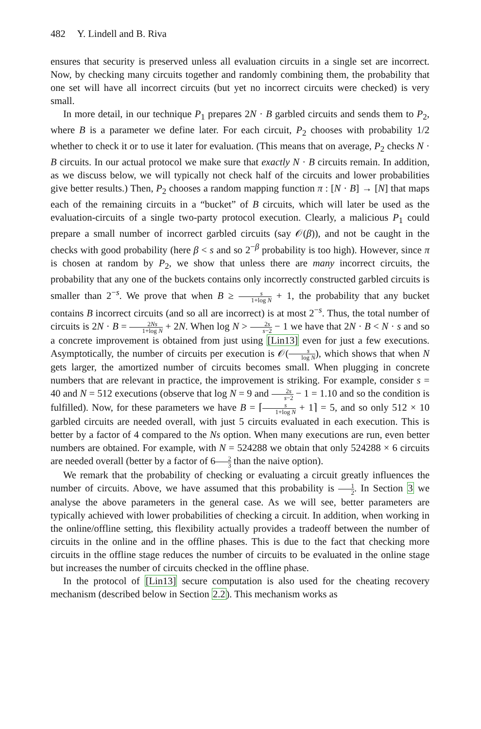482 Y. Lindell and B. Riva
ensures that security is preserved unless all evaluation circuits in a single set are incorrect. Now, by checking many circuits together and randomly combining them, the probability that one set will have all incorrect circuits (but yet no incorrect circuits were checked) is very small.
In more detail, in our technique P<sub>1</sub> prepares 2N · B garbled circuits and sends them to P<sub>2</sub>, where B is a parameter we define later. For each circuit, P<sub>2</sub> chooses with probability 1/2 whether to check it or to use it later for evaluation. (This means that on average, P<sub>2</sub> checks N · B circuits. In our actual protocol we make sure that exactly N · B circuits remain. In addition, as we discuss below, we will typically not check half of the circuits and lower probabilities give better results.) Then, P<sub>2</sub> chooses a random mapping function π : [N · B] → [N] that maps each of the remaining circuits in a “bucket” of B circuits, which will later be used as the evaluation-circuits of a single two-party protocol execution. Clearly, a malicious P<sub>1</sub> could prepare a small number of incorrect garbled circuits (say 𝒪(β)), and not be caught in the checks with good probability (here β < s and so 2<sup>−β</sup> probability is too high). However, since π is chosen at random by P<sub>2</sub>, we show that unless there are many incorrect circuits, the probability that any one of the buckets contains only incorrectly constructed garbled circuits is smaller than 2<sup>−s</sup>. We prove that when B ≥ s 1+log N + 1, the probability that any bucket contains B incorrect circuits (and so all are incorrect) is at most 2<sup>−s</sup>. Thus, the total number of circuits is 2N · B = 2Ns 1+log N + 2N. When log N > 2s s−2 − 1 we have that 2N · B < N · s and so a concrete improvement is obtained from just using [Lin13] even for just a few executions. Asymptotically, the number of circuits per execution is 𝒪(s log N), which shows that when N gets larger, the amortized number of circuits becomes small. When plugging in concrete numbers that are relevant in practice, the improvement is striking. For example, consider s = 40 and N = 512 executions (observe that log N = 9 and 2s s−2 − 1 = 1.10 and so the condition is fulfilled). Now, for these parameters we have B = ⌈s 1+log N + 1⌉ = 5, and so only 512 × 10 garbled circuits are needed overall, with just 5 circuits evaluated in each execution. This is better by a factor of 4 compared to the Ns option. When many executions are run, even better numbers are obtained. For example, with N = 524288 we obtain that only 524288 × 6 circuits are needed overall (better by a factor of 62 3 than the naive option).
We remark that the probability of checking or evaluating a circuit greatly influences the number of circuits. Above, we have assumed that this probability is 1 2. In Section 3 we analyse the above parameters in the general case. As we will see, better parameters are typically achieved with lower probabilities of checking a circuit. In addition, when working in the online/offline setting, this flexibility actually provides a tradeoff between the number of circuits in the online and in the offline phases. This is due to the fact that checking more circuits in the offline stage reduces the number of circuits to be evaluated in the online stage but increases the number of circuits checked in the offline phase.
In the protocol of [Lin13] secure computation is also used for the cheating recovery mechanism (described below in Section 2.2). This mechanism works as